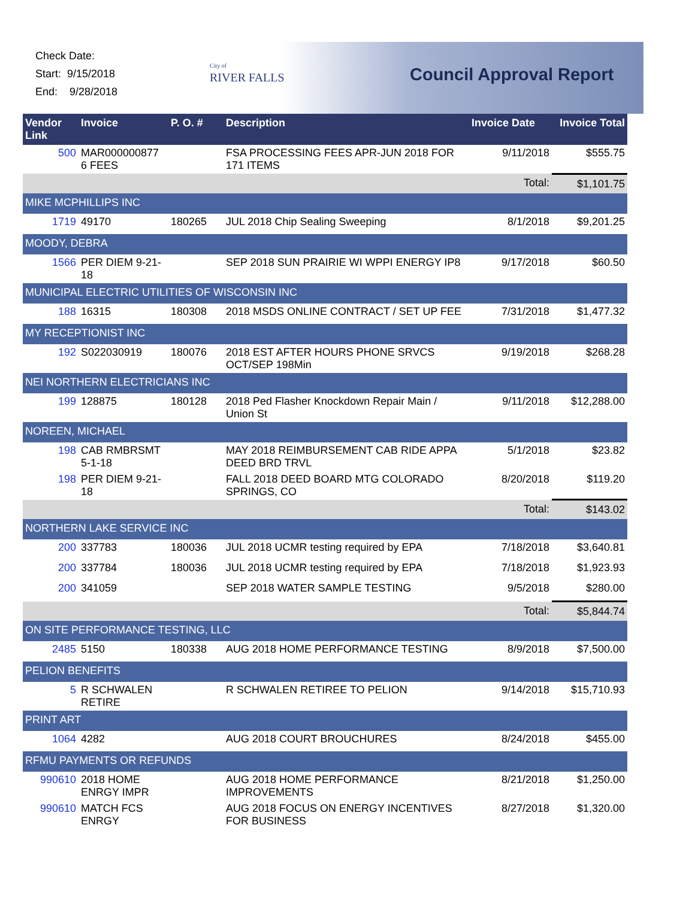Check Date:
Start: 9/15/2018
End: 9/28/2018
City of
RIVER FALLS
Council Approval Report
| Vendor Link | Invoice | P. O. # | Description | Invoice Date | Invoice Total |
| --- | --- | --- | --- | --- | --- |
| 500 | MAR000000877 6 FEES | | FSA PROCESSING FEES APR-JUN 2018 FOR 171 ITEMS | 9/11/2018 | $555.75 |
| | | | | Total: | $1,101.75 |
| MIKE MCPHILLIPS INC | | | | | |
| 1719 | 49170 | 180265 | JUL 2018 Chip Sealing Sweeping | 8/1/2018 | $9,201.25 |
| MOODY, DEBRA | | | | | |
| 1566 | PER DIEM 9-21-18 | | SEP 2018 SUN PRAIRIE WI WPPI ENERGY IP8 | 9/17/2018 | $60.50 |
| MUNICIPAL ELECTRIC UTILITIES OF WISCONSIN INC | | | | | |
| 188 | 16315 | 180308 | 2018 MSDS ONLINE CONTRACT / SET UP FEE | 7/31/2018 | $1,477.32 |
| MY RECEPTIONIST INC | | | | | |
| 192 | S022030919 | 180076 | 2018 EST AFTER HOURS PHONE SRVCS OCT/SEP 198Min | 9/19/2018 | $268.28 |
| NEI NORTHERN ELECTRICIANS INC | | | | | |
| 199 | 128875 | 180128 | 2018 Ped Flasher Knockdown Repair Main / Union St | 9/11/2018 | $12,288.00 |
| NOREEN, MICHAEL | | | | | |
| 198 | CAB RMBRSMT 5-1-18 | | MAY 2018 REIMBURSEMENT CAB RIDE APPA DEED BRD TRVL | 5/1/2018 | $23.82 |
| 198 | PER DIEM 9-21-18 | | FALL 2018 DEED BOARD MTG COLORADO SPRINGS, CO | 8/20/2018 | $119.20 |
| | | | | Total: | $143.02 |
| NORTHERN LAKE SERVICE INC | | | | | |
| 200 | 337783 | 180036 | JUL 2018 UCMR testing required by EPA | 7/18/2018 | $3,640.81 |
| 200 | 337784 | 180036 | JUL 2018 UCMR testing required by EPA | 7/18/2018 | $1,923.93 |
| 200 | 341059 | | SEP 2018 WATER SAMPLE TESTING | 9/5/2018 | $280.00 |
| | | | | Total: | $5,844.74 |
| ON SITE PERFORMANCE TESTING, LLC | | | | | |
| 2485 | 5150 | 180338 | AUG 2018 HOME PERFORMANCE TESTING | 8/9/2018 | $7,500.00 |
| PELION BENEFITS | | | | | |
| 5 | R SCHWALEN RETIRE | | R SCHWALEN RETIREE TO PELION | 9/14/2018 | $15,710.93 |
| PRINT ART | | | | | |
| 1064 | 4282 | | AUG 2018 COURT BROUCHURES | 8/24/2018 | $455.00 |
| RFMU PAYMENTS OR REFUNDS | | | | | |
| 990610 | 2018 HOME ENRGY IMPR | | AUG 2018 HOME PERFORMANCE IMPROVEMENTS | 8/21/2018 | $1,250.00 |
| 990610 | MATCH FCS ENRGY | | AUG 2018 FOCUS ON ENERGY INCENTIVES FOR BUSINESS | 8/27/2018 | $1,320.00 |